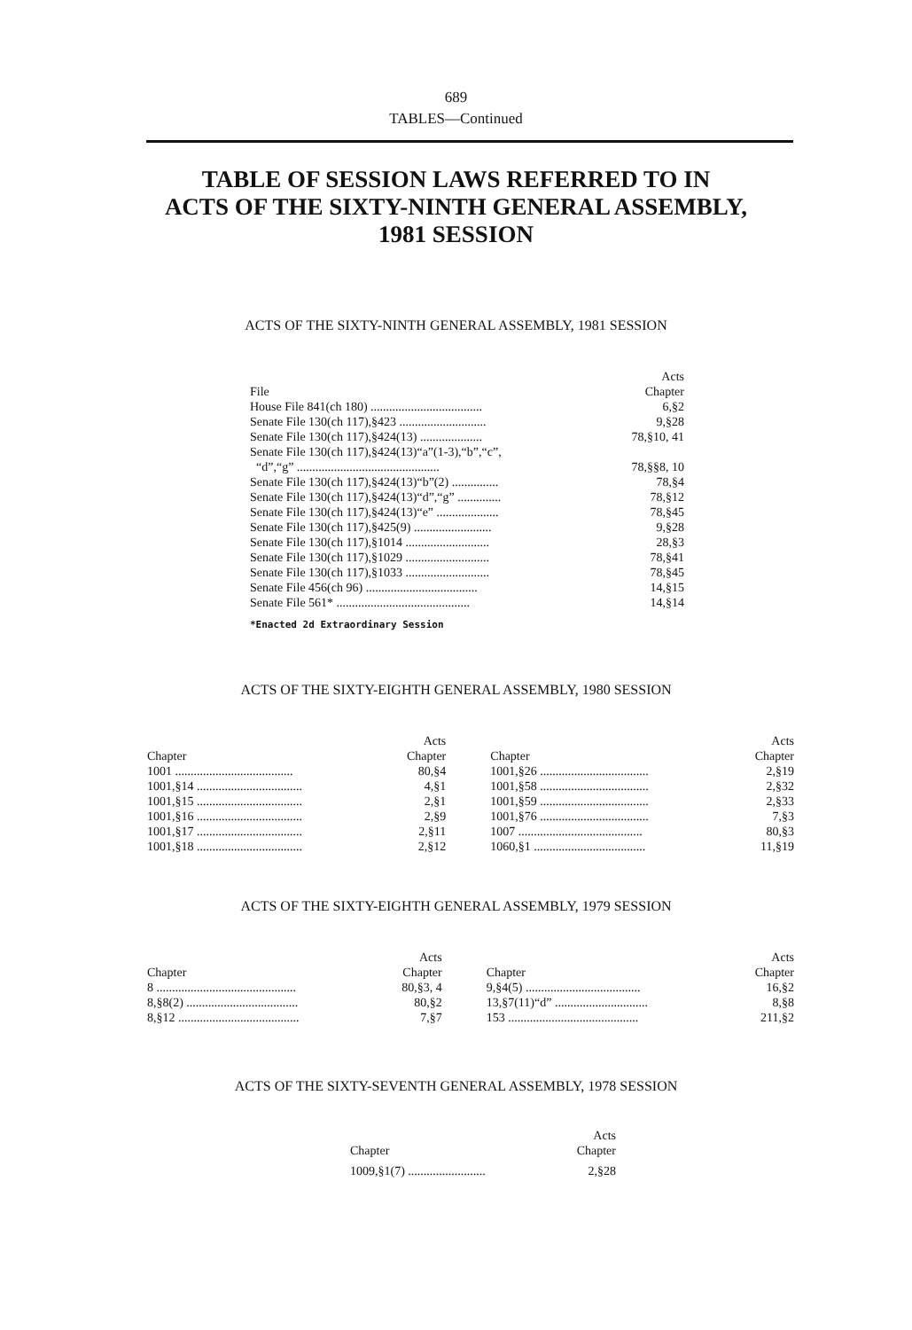689
TABLES—Continued
TABLE OF SESSION LAWS REFERRED TO IN
ACTS OF THE SIXTY-NINTH GENERAL ASSEMBLY,
1981 SESSION
ACTS OF THE SIXTY-NINTH GENERAL ASSEMBLY, 1981 SESSION
| File | Acts Chapter |
| --- | --- |
| House File 841(ch 180) .................................... | 6,§2 |
| Senate File 130(ch 117),§423 ............................ | 9,§28 |
| Senate File 130(ch 117),§424(13) .................... | 78,§10, 41 |
| Senate File 130(ch 117),§424(13)“a”(1-3),“b”,“c”, | |
| “d”,“g” .............................................. | 78,§§8, 10 |
| Senate File 130(ch 117),§424(13)“b”(2) ............... | 78,§4 |
| Senate File 130(ch 117),§424(13)“d”,“g” .............. | 78,§12 |
| Senate File 130(ch 117),§424(13)“e” .................... | 78,§45 |
| Senate File 130(ch 117),§425(9) ......................... | 9,§28 |
| Senate File 130(ch 117),§1014 ........................... | 28,§3 |
| Senate File 130(ch 117),§1029 ........................... | 78,§41 |
| Senate File 130(ch 117),§1033 ........................... | 78,§45 |
| Senate File 456(ch 96) .................................... | 14,§15 |
| Senate File 561* ........................................... | 14,§14 |
*Enacted 2d Extraordinary Session
ACTS OF THE SIXTY-EIGHTH GENERAL ASSEMBLY, 1980 SESSION
| Chapter | Acts Chapter | | Chapter | Acts Chapter |
| --- | --- | --- | --- | --- |
| 1001 ...................................... | 80,§4 | | 1001,§26 ................................... | 2,§19 |
| 1001,§14 .................................. | 4,§1 | | 1001,§58 ................................... | 2,§32 |
| 1001,§15 .................................. | 2,§1 | | 1001,§59 ................................... | 2,§33 |
| 1001,§16 .................................. | 2,§9 | | 1001,§76 ................................... | 7,§3 |
| 1001,§17 .................................. | 2,§11 | | 1007 ........................................ | 80,§3 |
| 1001,§18 .................................. | 2,§12 | | 1060,§1 .................................... | 11,§19 |
ACTS OF THE SIXTY-EIGHTH GENERAL ASSEMBLY, 1979 SESSION
| Chapter | Acts Chapter | | Chapter | Acts Chapter |
| --- | --- | --- | --- | --- |
| 8 ............................................. | 80,§3, 4 | | 9,§4(5) ..................................... | 16,§2 |
| 8,§8(2) .................................... | 80,§2 | | 13,§7(11)“d” .............................. | 8,§8 |
| 8,§12 ....................................... | 7,§7 | | 153 .......................................... | 211,§2 |
ACTS OF THE SIXTY-SEVENTH GENERAL ASSEMBLY, 1978 SESSION
| Chapter | Acts Chapter |
| --- | --- |
| 1009,§1(7) ......................... | 2,§28 |